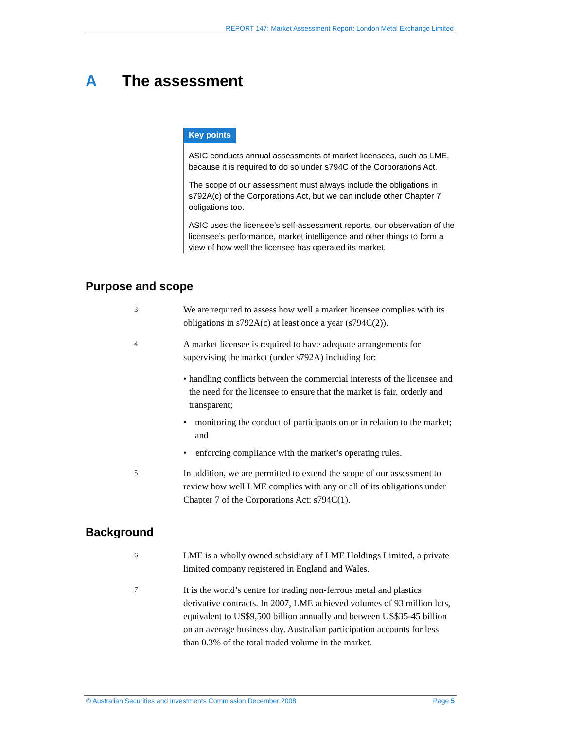REPORT 147: Market Assessment Report: London Metal Exchange Limited
A The assessment
Key points
ASIC conducts annual assessments of market licensees, such as LME, because it is required to do so under s794C of the Corporations Act.
The scope of our assessment must always include the obligations in s792A(c) of the Corporations Act, but we can include other Chapter 7 obligations too.
ASIC uses the licensee’s self-assessment reports, our observation of the licensee’s performance, market intelligence and other things to form a view of how well the licensee has operated its market.
Purpose and scope
3
We are required to assess how well a market licensee complies with its obligations in s792A(c) at least once a year (s794C(2)).
4
A market licensee is required to have adequate arrangements for supervising the market (under s792A) including for:
• handling conflicts between the commercial interests of the licensee and the need for the licensee to ensure that the market is fair, orderly and transparent;
• monitoring the conduct of participants on or in relation to the market; and
• enforcing compliance with the market’s operating rules.
5
In addition, we are permitted to extend the scope of our assessment to review how well LME complies with any or all of its obligations under Chapter 7 of the Corporations Act: s794C(1).
Background
6
LME is a wholly owned subsidiary of LME Holdings Limited, a private limited company registered in England and Wales.
7
It is the world’s centre for trading non-ferrous metal and plastics derivative contracts. In 2007, LME achieved volumes of 93 million lots, equivalent to US$9,500 billion annually and between US$35-45 billion on an average business day. Australian participation accounts for less than 0.3% of the total traded volume in the market.
© Australian Securities and Investments Commission December 2008 Page 5